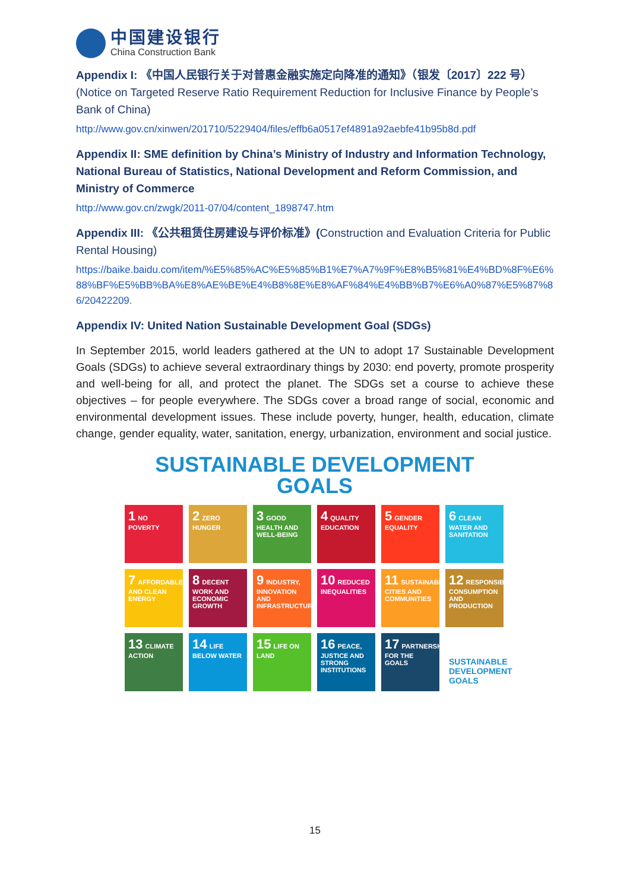中国建设银行
China Construction Bank
Appendix I: 《中国人民银行关于对普惠金融实施定向降准的通知》（银发〔2017〕222 号）(Notice on Targeted Reserve Ratio Requirement Reduction for Inclusive Finance by People’s Bank of China)
http://www.gov.cn/xinwen/201710/5229404/files/effb6a0517ef4891a92aebfe41b95b8d.pdf
Appendix II: SME definition by China’s Ministry of Industry and Information Technology, National Bureau of Statistics, National Development and Reform Commission, and Ministry of Commerce
http://www.gov.cn/zwgk/2011-07/04/content_1898747.htm
Appendix III: 《公共租赁住房建设与评价标准》(Construction and Evaluation Criteria for Public Rental Housing)
https://baike.baidu.com/item/%E5%85%AC%E5%85%B1%E7%A7%9F%E8%B5%81%E4%BD%8F%E6%88%BF%E5%BB%BA%E8%AE%BE%E4%B8%8E%E8%AF%84%E4%BB%B7%E6%A0%87%E5%87%86/20422209.
Appendix IV: United Nation Sustainable Development Goal (SDGs)
In September 2015, world leaders gathered at the UN to adopt 17 Sustainable Development Goals (SDGs) to achieve several extraordinary things by 2030: end poverty, promote prosperity and well-being for all, and protect the planet. The SDGs set a course to achieve these objectives – for people everywhere. The SDGs cover a broad range of social, economic and environmental development issues. These include poverty, hunger, health, education, climate change, gender equality, water, sanitation, energy, urbanization, environment and social justice.
SUSTAINABLE DEVELOPMENT GOALS
1 NO POVERTY
2 ZERO HUNGER
3 GOOD HEALTH AND WELL-BEING
4 QUALITY EDUCATION
5 GENDER EQUALITY
6 CLEAN WATER AND SANITATION
7 AFFORDABLE AND CLEAN ENERGY
8 DECENT WORK AND ECONOMIC GROWTH
9 INDUSTRY, INNOVATION AND INFRASTRUCTURE
10 REDUCED INEQUALITIES
11 SUSTAINABLE CITIES AND COMMUNITIES
12 RESPONSIBLE CONSUMPTION AND PRODUCTION
13 CLIMATE ACTION
14 LIFE BELOW WATER
15 LIFE ON LAND
16 PEACE, JUSTICE AND STRONG INSTITUTIONS
17 PARTNERSHIPS FOR THE GOALS
SUSTAINABLE DEVELOPMENT GOALS
15